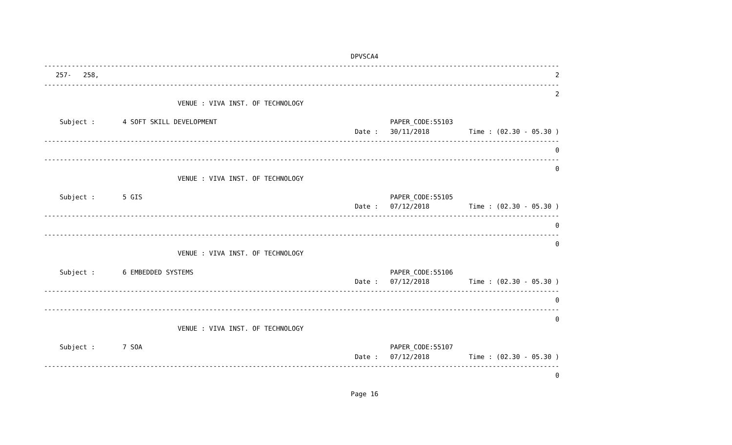DPVSCA4
-----------------------------------------------------------------------------------------------------------------------------------
   257-   258,                                                                                                                    2
-----------------------------------------------------------------------------------------------------------------------------------
                                                                                                                                  2
                                  VENUE : VIVA INST. OF TECHNOLOGY

    Subject :       4 SOFT SKILL DEVELOPMENT                                            PAPER_CODE:55103
                                                                               Date :   30/11/2018          Time : (02.30 - 05.30 )
-----------------------------------------------------------------------------------------------------------------------------------
                                                                                                                                  0
-----------------------------------------------------------------------------------------------------------------------------------
                                                                                                                                  0
                                  VENUE : VIVA INST. OF TECHNOLOGY

    Subject :       5 GIS                                                               PAPER_CODE:55105
                                                                               Date :   07/12/2018          Time : (02.30 - 05.30 )
-----------------------------------------------------------------------------------------------------------------------------------
                                                                                                                                  0
-----------------------------------------------------------------------------------------------------------------------------------
                                                                                                                                  0
                                  VENUE : VIVA INST. OF TECHNOLOGY

    Subject :       6 EMBEDDED SYSTEMS                                                  PAPER_CODE:55106
                                                                               Date :   07/12/2018          Time : (02.30 - 05.30 )
-----------------------------------------------------------------------------------------------------------------------------------
                                                                                                                                  0
-----------------------------------------------------------------------------------------------------------------------------------
                                                                                                                                  0
                                  VENUE : VIVA INST. OF TECHNOLOGY

    Subject :       7 SOA                                                               PAPER_CODE:55107
                                                                               Date :   07/12/2018          Time : (02.30 - 05.30 )
-----------------------------------------------------------------------------------------------------------------------------------
                                                                                                                                  0

                                                                              Page 16